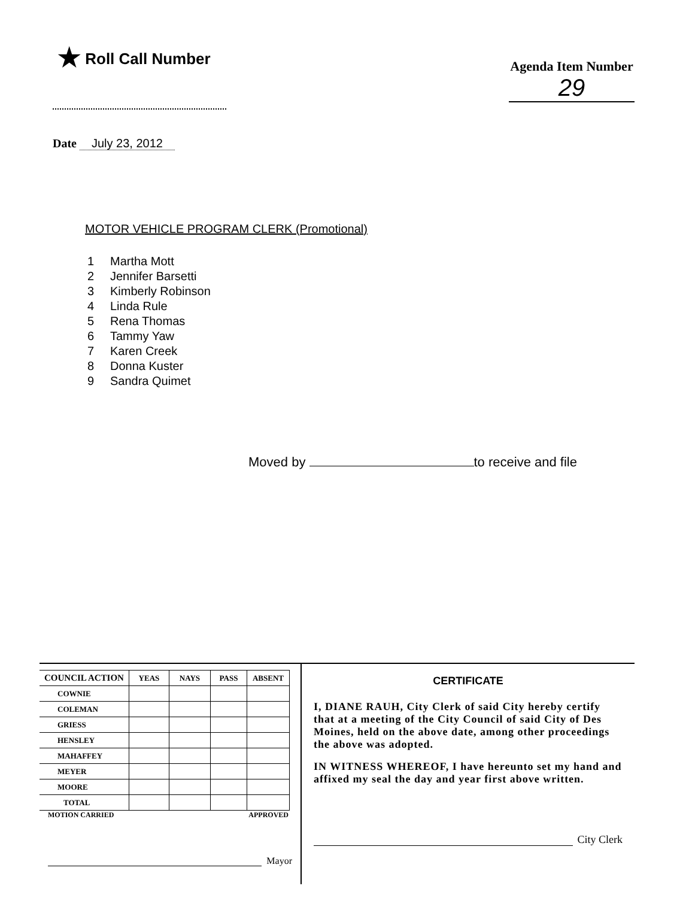★ Roll Call Number
Agenda Item Number
29
Date July 23, 2012
MOTOR VEHICLE PROGRAM CLERK (Promotional)
1 Martha Mott
2 Jennifer Barsetti
3 Kimberly Robinson
4 Linda Rule
5 Rena Thomas
6 Tammy Yaw
7 Karen Creek
8 Donna Kuster
9 Sandra Quimet
Moved by to receive and file
| COUNCIL ACTION | YEAS | NAYS | PASS | ABSENT |
| --- | --- | --- | --- | --- |
| COWNIE | | | | |
| COLEMAN | | | | |
| GRIESS | | | | |
| HENSLEY | | | | |
| MAHAFFEY | | | | |
| MEYER | | | | |
| MOORE | | | | |
| TOTAL | | | | |
MOTION CARRIED APPROVED
Mayor
CERTIFICATE
I, DIANE RAUH, City Clerk of said City hereby certify that at a meeting of the City Council of said City of Des Moines, held on the above date, among other proceedings the above was adopted.
IN WITNESS WHEREOF, I have hereunto set my hand and affixed my seal the day and year first above written.
City Clerk